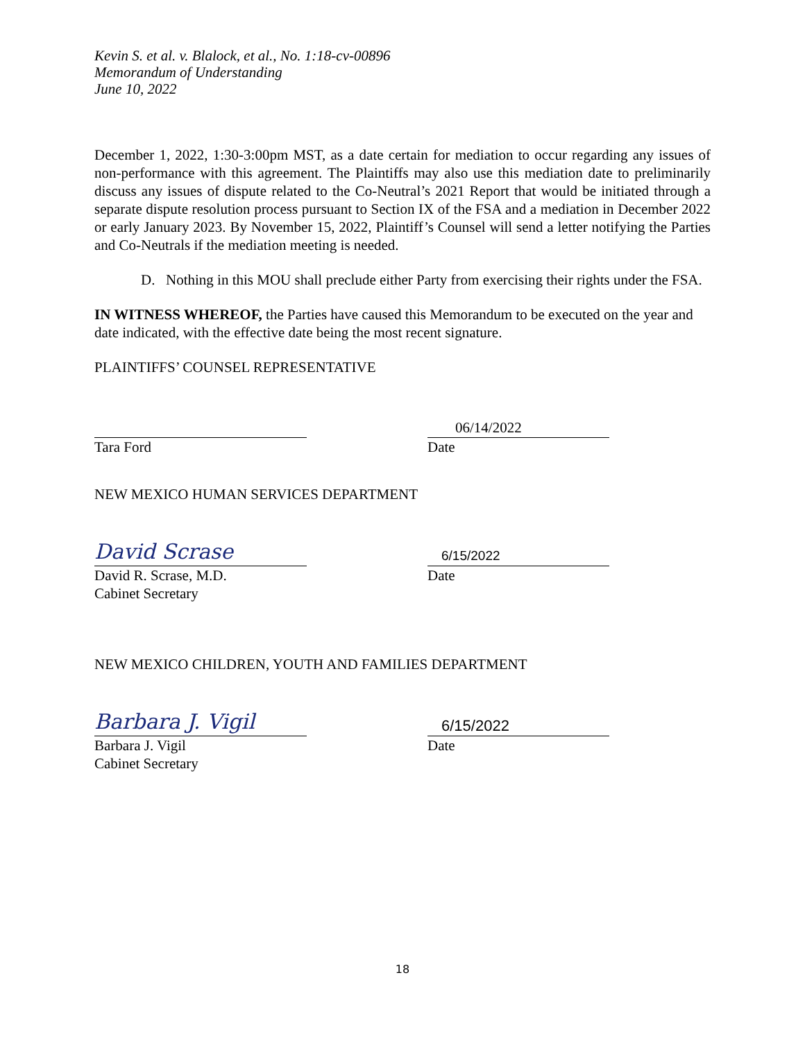Kevin S. et al. v. Blalock, et al., No. 1:18-cv-00896
Memorandum of Understanding
June 10, 2022
December 1, 2022, 1:30-3:00pm MST, as a date certain for mediation to occur regarding any issues of non-performance with this agreement. The Plaintiffs may also use this mediation date to preliminarily discuss any issues of dispute related to the Co-Neutral’s 2021 Report that would be initiated through a separate dispute resolution process pursuant to Section IX of the FSA and a mediation in December 2022 or early January 2023. By November 15, 2022, Plaintiff’s Counsel will send a letter notifying the Parties and Co-Neutrals if the mediation meeting is needed.
D. Nothing in this MOU shall preclude either Party from exercising their rights under the FSA.
IN WITNESS WHEREOF, the Parties have caused this Memorandum to be executed on the year and date indicated, with the effective date being the most recent signature.
PLAINTIFFS’ COUNSEL REPRESENTATIVE
Tara Ford
06/14/2022
Date
NEW MEXICO HUMAN SERVICES DEPARTMENT
David Scrase
David R. Scrase, M.D.
Cabinet Secretary
6/15/2022
Date
NEW MEXICO CHILDREN, YOUTH AND FAMILIES DEPARTMENT
Barbara J. Vigil
Barbara J. Vigil
Cabinet Secretary
6/15/2022
Date
18